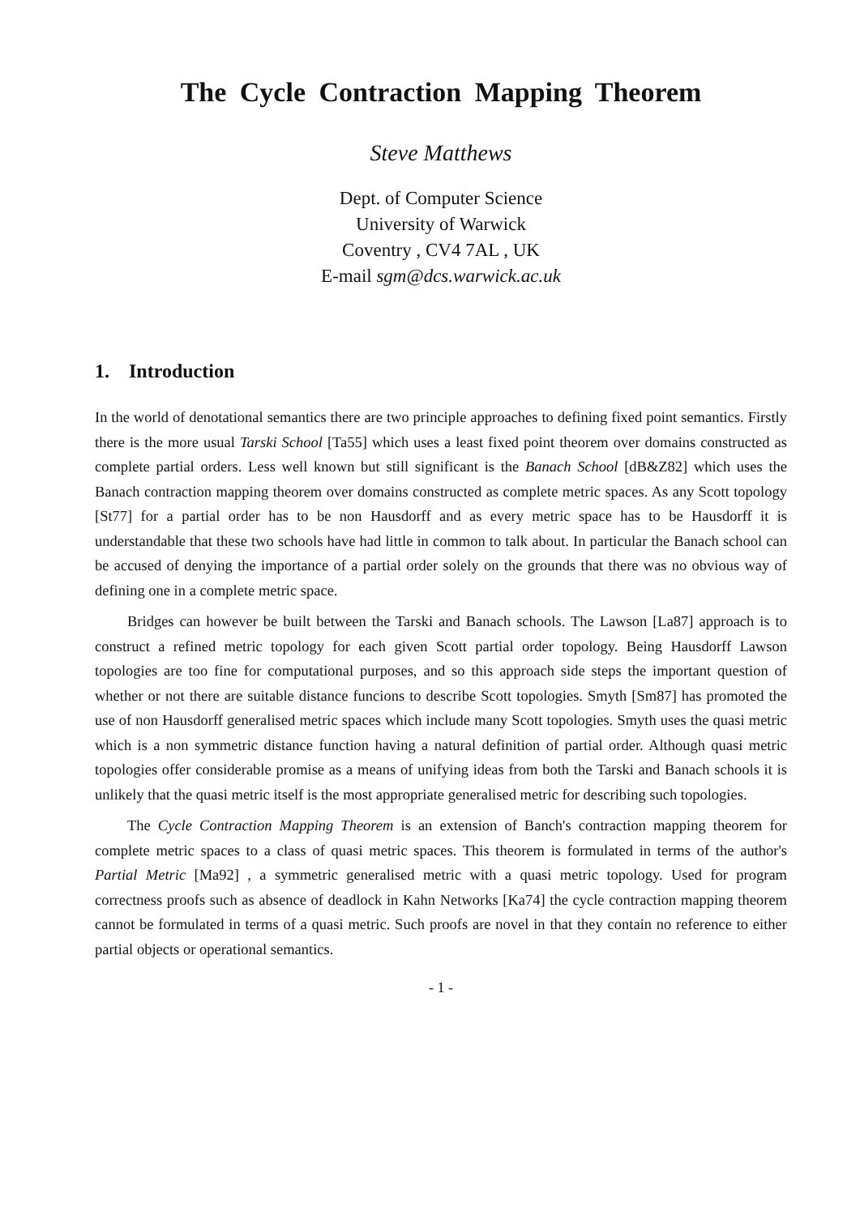The Cycle Contraction Mapping Theorem
Steve Matthews
Dept. of Computer Science
University of Warwick
Coventry , CV4 7AL , UK
E-mail sgm@dcs.warwick.ac.uk
1. Introduction
In the world of denotational semantics there are two principle approaches to defining fixed point semantics. Firstly there is the more usual Tarski School [Ta55] which uses a least fixed point theorem over domains constructed as complete partial orders. Less well known but still significant is the Banach School [dB&Z82] which uses the Banach contraction mapping theorem over domains constructed as complete metric spaces. As any Scott topology [St77] for a partial order has to be non Hausdorff and as every metric space has to be Hausdorff it is understandable that these two schools have had little in common to talk about. In particular the Banach school can be accused of denying the importance of a partial order solely on the grounds that there was no obvious way of defining one in a complete metric space.
Bridges can however be built between the Tarski and Banach schools. The Lawson [La87] approach is to construct a refined metric topology for each given Scott partial order topology. Being Hausdorff Lawson topologies are too fine for computational purposes, and so this approach side steps the important question of whether or not there are suitable distance funcions to describe Scott topologies. Smyth [Sm87] has promoted the use of non Hausdorff generalised metric spaces which include many Scott topologies. Smyth uses the quasi metric which is a non symmetric distance function having a natural definition of partial order. Although quasi metric topologies offer considerable promise as a means of unifying ideas from both the Tarski and Banach schools it is unlikely that the quasi metric itself is the most appropriate generalised metric for describing such topologies.
The Cycle Contraction Mapping Theorem is an extension of Banch's contraction mapping theorem for complete metric spaces to a class of quasi metric spaces. This theorem is formulated in terms of the author's Partial Metric [Ma92] , a symmetric generalised metric with a quasi metric topology. Used for program correctness proofs such as absence of deadlock in Kahn Networks [Ka74] the cycle contraction mapping theorem cannot be formulated in terms of a quasi metric. Such proofs are novel in that they contain no reference to either partial objects or operational semantics.
- 1 -